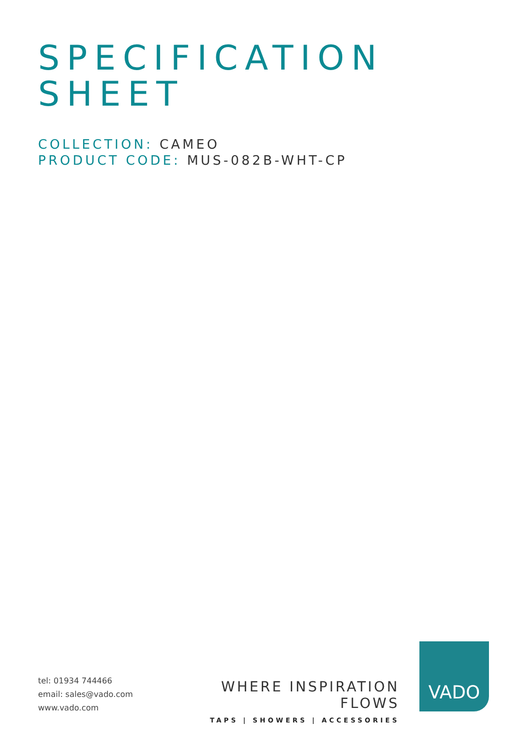SPECIFICATION
SHEET
COLLECTION: CAMEO
PRODUCT CODE: MUS-082B-WHT-CP
tel: 01934 744466
email: sales@vado.com
www.vado.com
WHERE INSPIRATION FLOWS
TAPS | SHOWERS | ACCESSORIES
VADO